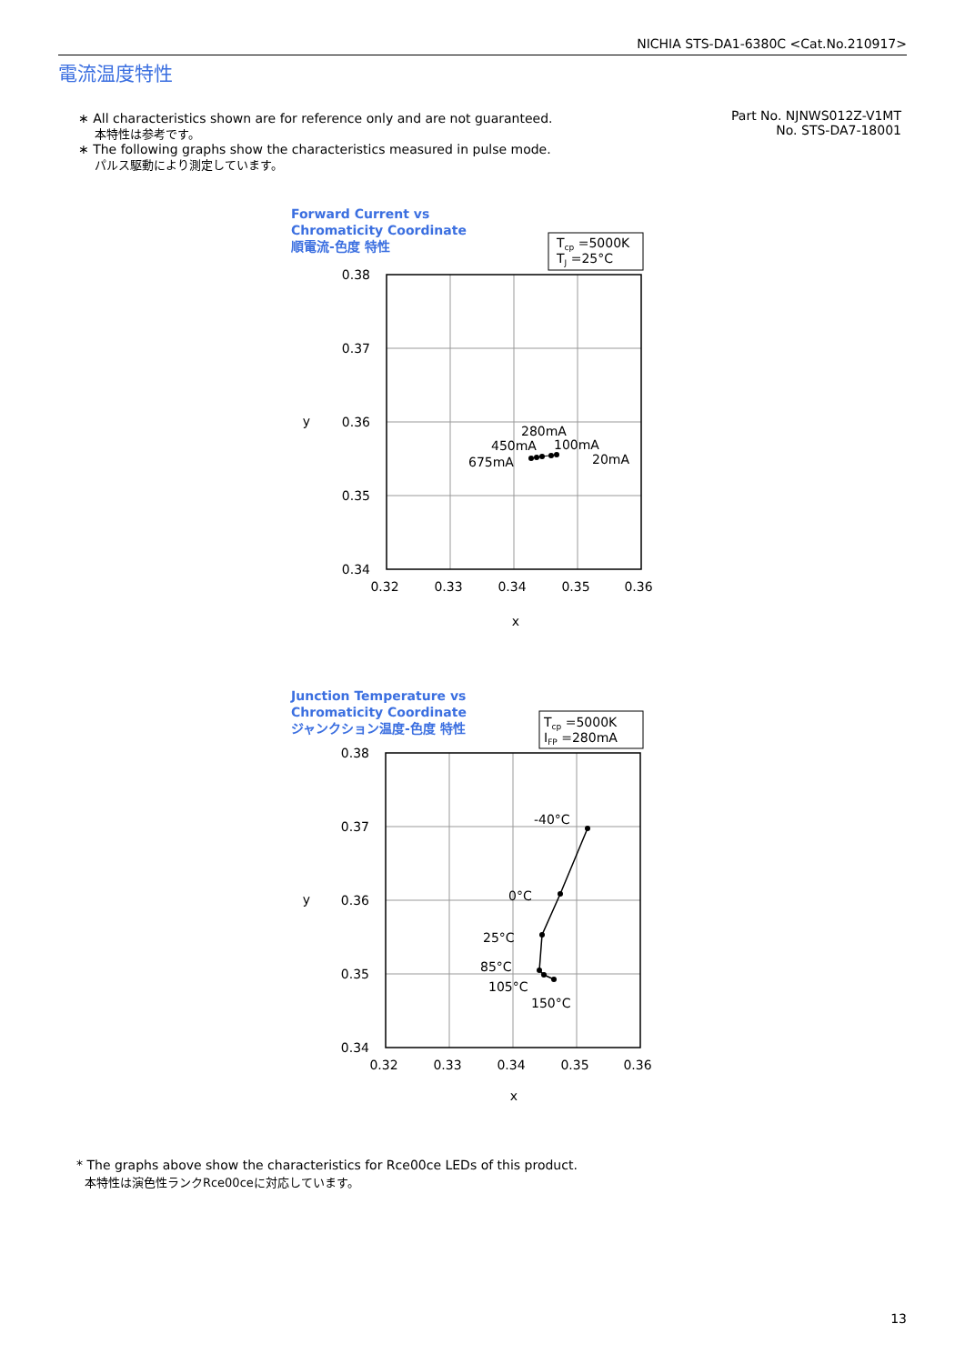NICHIA STS-DA1-6380C <Cat.No.210917>
電流温度特性
∗ All characteristics shown are for reference only and are not guaranteed.
本特性は参考です。
∗ The following graphs show the characteristics measured in pulse mode.
パルス駆動により測定しています。
Part No. NJNWS012Z-V1MT
No. STS-DA7-18001
Forward Current vs
Chromaticity Coordinate
順電流-色度 特性
Junction Temperature vs
Chromaticity Coordinate
ジャンクション温度-色度 特性
Tcp =5000K
TJ =25°C
Tcp =5000K
IFP =280mA
0.38
0.37
0.36
0.35
0.34
0.38
0.37
0.36
0.35
0.34
0.32
0.33
0.34
0.35
0.36
0.32
0.33
0.34
0.35
0.36
x
x
y
y
280mA
450mA
100mA
675mA
20mA
-40°C
0°C
25°C
85°C
105°C
150°C
* The graphs above show the characteristics for Rce00ce LEDs of this product.
本特性は演色性ランクRce00ceに対応しています。
13